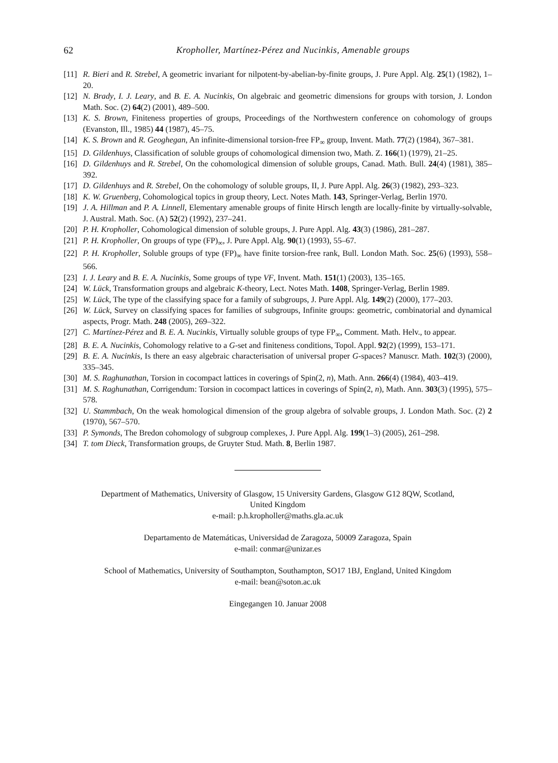62 Kropholler, Martínez-Pérez and Nucinkis, Amenable groups
[11] R. Bieri and R. Strebel, A geometric invariant for nilpotent-by-abelian-by-finite groups, J. Pure Appl. Alg. 25(1) (1982), 1–20.
[12] N. Brady, I. J. Leary, and B. E. A. Nucinkis, On algebraic and geometric dimensions for groups with torsion, J. London Math. Soc. (2) 64(2) (2001), 489–500.
[13] K. S. Brown, Finiteness properties of groups, Proceedings of the Northwestern conference on cohomology of groups (Evanston, Ill., 1985) 44 (1987), 45–75.
[14] K. S. Brown and R. Geoghegan, An infinite-dimensional torsion-free FP<sub>∞</sub> group, Invent. Math. 77(2) (1984), 367–381.
[15] D. Gildenhuys, Classification of soluble groups of cohomological dimension two, Math. Z. 166(1) (1979), 21–25.
[16] D. Gildenhuys and R. Strebel, On the cohomological dimension of soluble groups, Canad. Math. Bull. 24(4) (1981), 385–392.
[17] D. Gildenhuys and R. Strebel, On the cohomology of soluble groups, II, J. Pure Appl. Alg. 26(3) (1982), 293–323.
[18] K. W. Gruenberg, Cohomological topics in group theory, Lect. Notes Math. 143, Springer-Verlag, Berlin 1970.
[19] J. A. Hillman and P. A. Linnell, Elementary amenable groups of finite Hirsch length are locally-finite by virtually-solvable, J. Austral. Math. Soc. (A) 52(2) (1992), 237–241.
[20] P. H. Kropholler, Cohomological dimension of soluble groups, J. Pure Appl. Alg. 43(3) (1986), 281–287.
[21] P. H. Kropholler, On groups of type (FP)<sub>∞</sub>, J. Pure Appl. Alg. 90(1) (1993), 55–67.
[22] P. H. Kropholler, Soluble groups of type (FP)<sub>∞</sub> have finite torsion-free rank, Bull. London Math. Soc. 25(6) (1993), 558–566.
[23] I. J. Leary and B. E. A. Nucinkis, Some groups of type VF, Invent. Math. 151(1) (2003), 135–165.
[24] W. Lück, Transformation groups and algebraic K-theory, Lect. Notes Math. 1408, Springer-Verlag, Berlin 1989.
[25] W. Lück, The type of the classifying space for a family of subgroups, J. Pure Appl. Alg. 149(2) (2000), 177–203.
[26] W. Lück, Survey on classifying spaces for families of subgroups, Infinite groups: geometric, combinatorial and dynamical aspects, Progr. Math. 248 (2005), 269–322.
[27] C. Martínez-Pérez and B. E. A. Nucinkis, Virtually soluble groups of type FP<sub>∞</sub>, Comment. Math. Helv., to appear.
[28] B. E. A. Nucinkis, Cohomology relative to a G-set and finiteness conditions, Topol. Appl. 92(2) (1999), 153–171.
[29] B. E. A. Nucinkis, Is there an easy algebraic characterisation of universal proper G-spaces? Manuscr. Math. 102(3) (2000), 335–345.
[30] M. S. Raghunathan, Torsion in cocompact lattices in coverings of Spin(2, n), Math. Ann. 266(4) (1984), 403–419.
[31] M. S. Raghunathan, Corrigendum: Torsion in cocompact lattices in coverings of Spin(2, n), Math. Ann. 303(3) (1995), 575–578.
[32] U. Stammbach, On the weak homological dimension of the group algebra of solvable groups, J. London Math. Soc. (2) 2 (1970), 567–570.
[33] P. Symonds, The Bredon cohomology of subgroup complexes, J. Pure Appl. Alg. 199(1–3) (2005), 261–298.
[34] T. tom Dieck, Transformation groups, de Gruyter Stud. Math. 8, Berlin 1987.
Department of Mathematics, University of Glasgow, 15 University Gardens, Glasgow G12 8QW, Scotland,
United Kingdom
e-mail: p.h.kropholler@maths.gla.ac.uk
Departamento de Matemáticas, Universidad de Zaragoza, 50009 Zaragoza, Spain
e-mail: conmar@unizar.es
School of Mathematics, University of Southampton, Southampton, SO17 1BJ, England, United Kingdom
e-mail: bean@soton.ac.uk
Eingegangen 10. Januar 2008